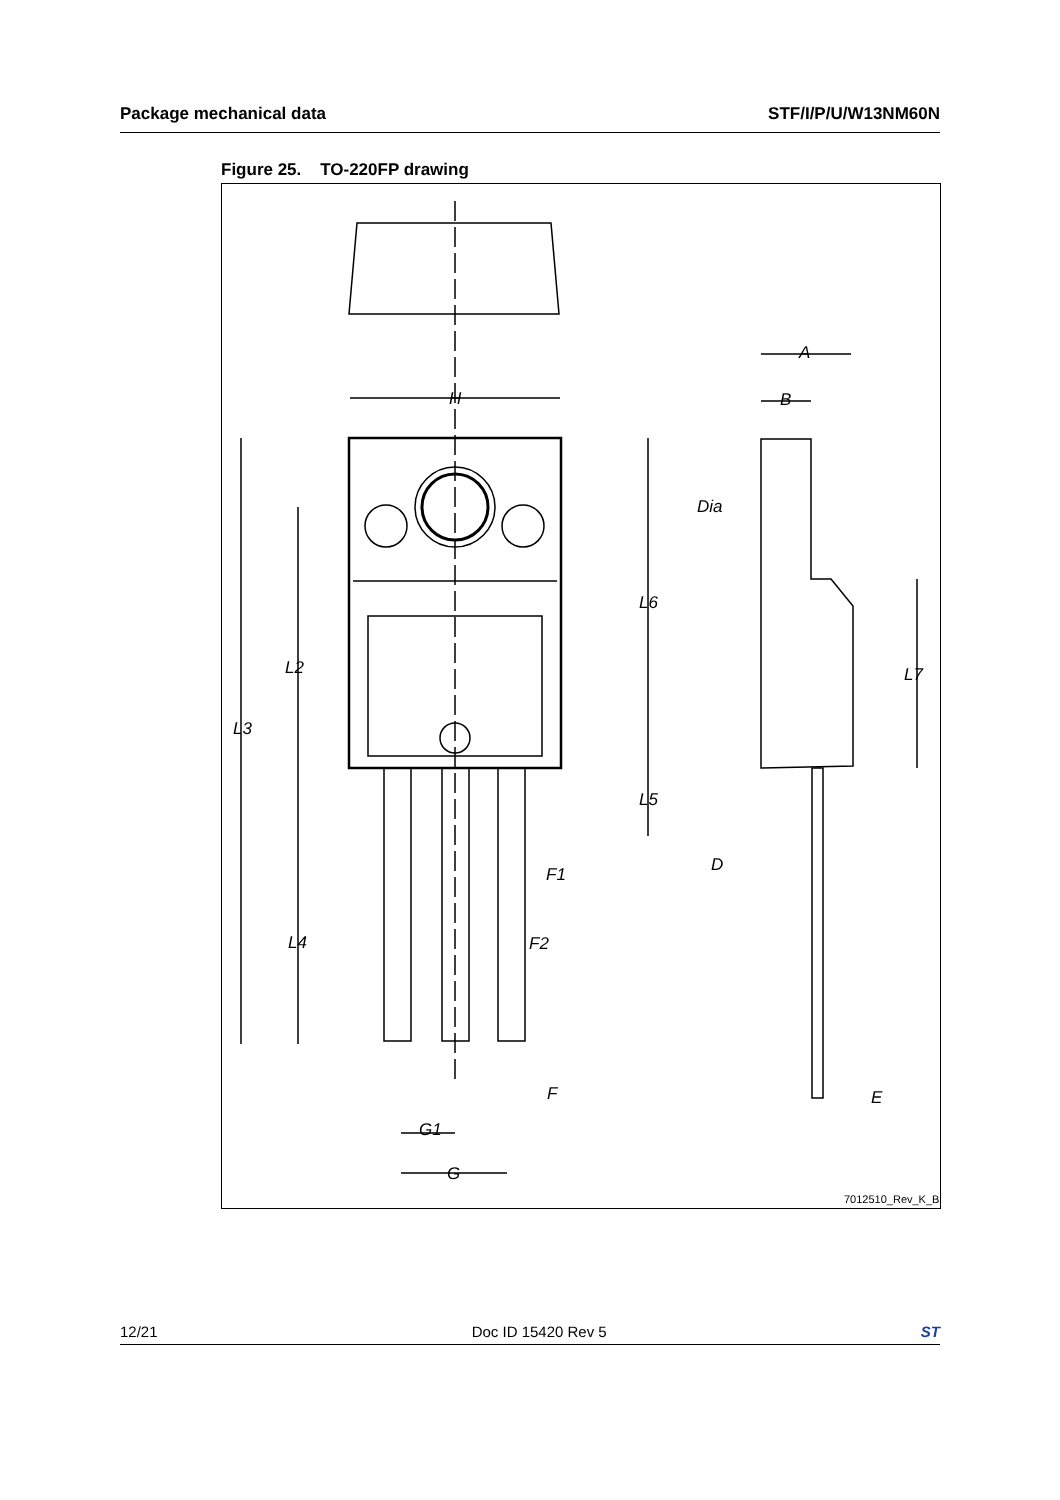Package mechanical data STF/I/P/U/W13NM60N
Figure 25. TO-220FP drawing
H
A
B
Dia
L6
L2
L7
L3
L5
D
F1
L4
F2
F
E
G1
G
7012510_Rev_K_B
12/21 Doc ID 15420 Rev 5 ST